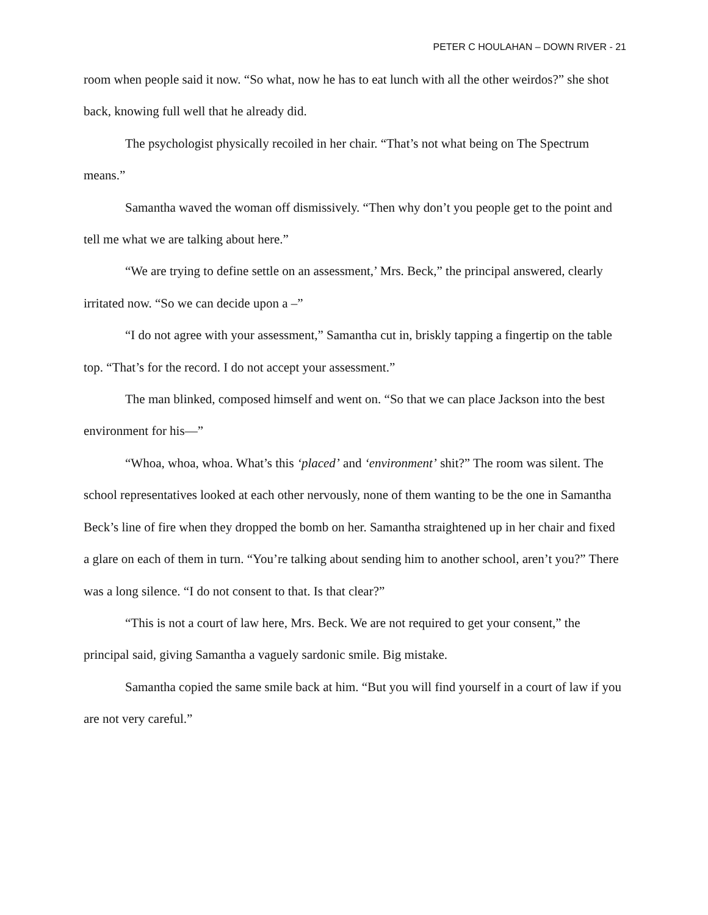PETER C HOULAHAN – DOWN RIVER - 21
room when people said it now. “So what, now he has to eat lunch with all the other weirdos?” she shot back, knowing full well that he already did.
The psychologist physically recoiled in her chair. “That’s not what being on The Spectrum means.”
Samantha waved the woman off dismissively. “Then why don’t you people get to the point and tell me what we are talking about here.”
“We are trying to define settle on an assessment,’ Mrs. Beck,” the principal answered, clearly irritated now. “So we can decide upon a –”
“I do not agree with your assessment,” Samantha cut in, briskly tapping a fingertip on the table top. “That’s for the record. I do not accept your assessment.”
The man blinked, composed himself and went on. “So that we can place Jackson into the best environment for his—”
“Whoa, whoa, whoa. What’s this ‘placed’ and ‘environment’ shit?” The room was silent. The school representatives looked at each other nervously, none of them wanting to be the one in Samantha Beck’s line of fire when they dropped the bomb on her. Samantha straightened up in her chair and fixed a glare on each of them in turn. “You’re talking about sending him to another school, aren’t you?” There was a long silence. “I do not consent to that. Is that clear?”
“This is not a court of law here, Mrs. Beck. We are not required to get your consent,” the principal said, giving Samantha a vaguely sardonic smile. Big mistake.
Samantha copied the same smile back at him. “But you will find yourself in a court of law if you are not very careful.”